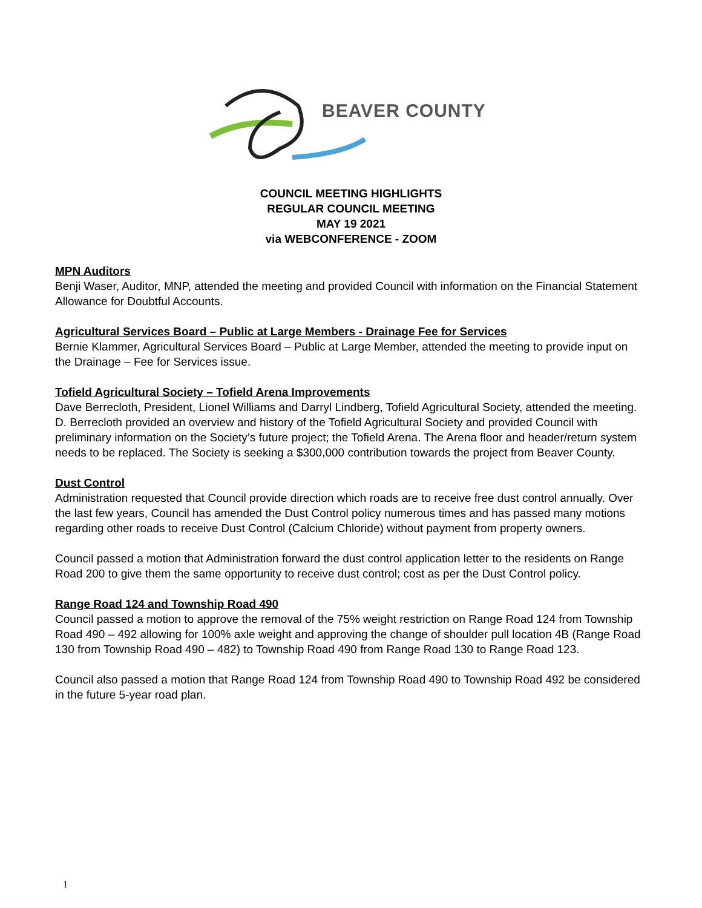BEAVER COUNTY
COUNCIL MEETING HIGHLIGHTS
REGULAR COUNCIL MEETING
MAY 19 2021
via WEBCONFERENCE - ZOOM
MPN Auditors
Benji Waser, Auditor, MNP, attended the meeting and provided Council with information on the Financial Statement Allowance for Doubtful Accounts.
Agricultural Services Board – Public at Large Members - Drainage Fee for Services
Bernie Klammer, Agricultural Services Board – Public at Large Member, attended the meeting to provide input on the Drainage – Fee for Services issue.
Tofield Agricultural Society – Tofield Arena Improvements
Dave Berrecloth, President, Lionel Williams and Darryl Lindberg, Tofield Agricultural Society, attended the meeting. D. Berrecloth provided an overview and history of the Tofield Agricultural Society and provided Council with preliminary information on the Society’s future project; the Tofield Arena. The Arena floor and header/return system needs to be replaced. The Society is seeking a $300,000 contribution towards the project from Beaver County.
Dust Control
Administration requested that Council provide direction which roads are to receive free dust control annually. Over the last few years, Council has amended the Dust Control policy numerous times and has passed many motions regarding other roads to receive Dust Control (Calcium Chloride) without payment from property owners.
Council passed a motion that Administration forward the dust control application letter to the residents on Range Road 200 to give them the same opportunity to receive dust control; cost as per the Dust Control policy.
Range Road 124 and Township Road 490
Council passed a motion to approve the removal of the 75% weight restriction on Range Road 124 from Township Road 490 – 492 allowing for 100% axle weight and approving the change of shoulder pull location 4B (Range Road 130 from Township Road 490 – 482) to Township Road 490 from Range Road 130 to Range Road 123.
Council also passed a motion that Range Road 124 from Township Road 490 to Township Road 492 be considered in the future 5-year road plan.
1